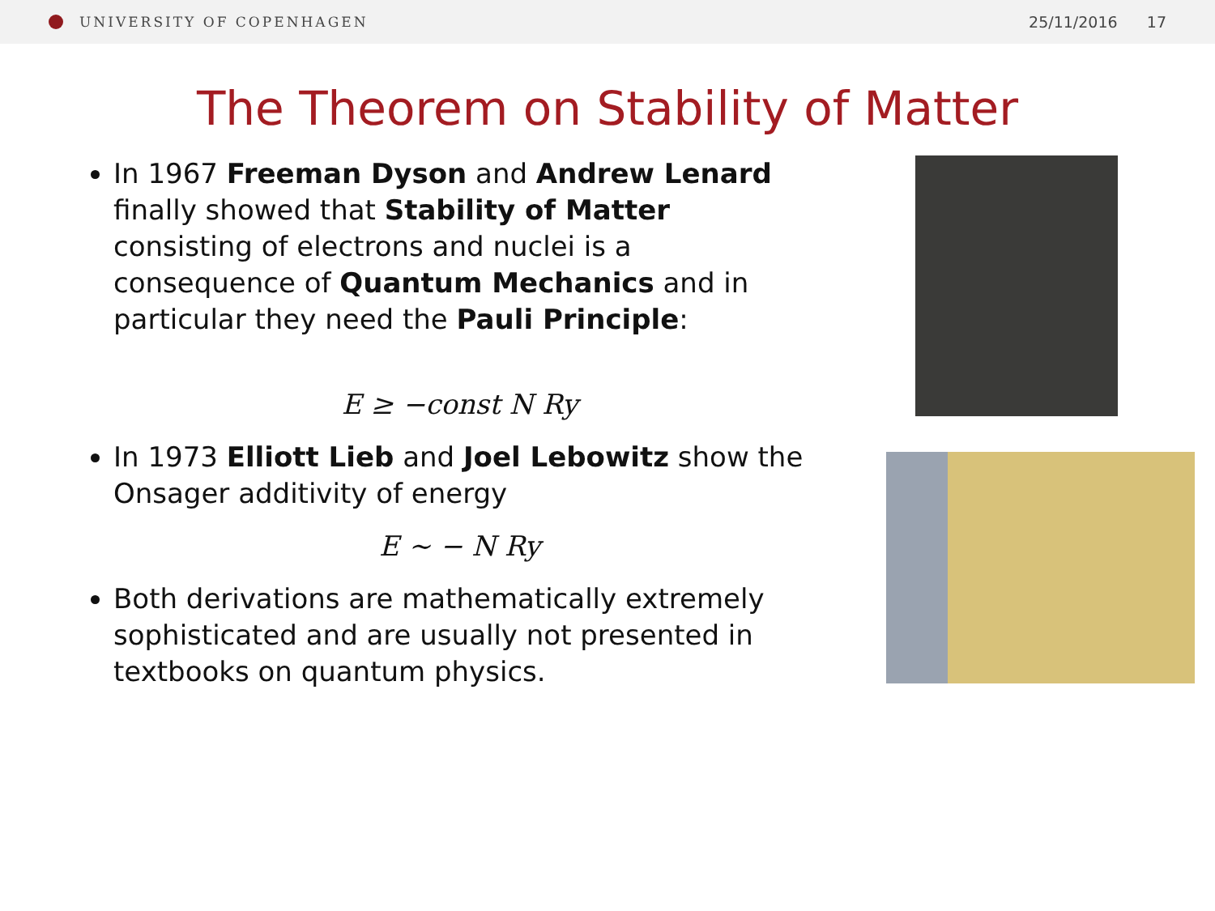UNIVERSITY OF COPENHAGEN 25/11/2016 17
The Theorem on Stability of Matter
In 1967 Freeman Dyson and Andrew Lenard finally showed that Stability of Matter consisting of electrons and nuclei is a consequence of Quantum Mechanics and in particular they need the Pauli Principle:
E ≥ −const N Ry
In 1973 Elliott Lieb and Joel Lebowitz show the Onsager additivity of energy
E ~ − N Ry
Both derivations are mathematically extremely sophisticated and are usually not presented in textbooks on quantum physics.